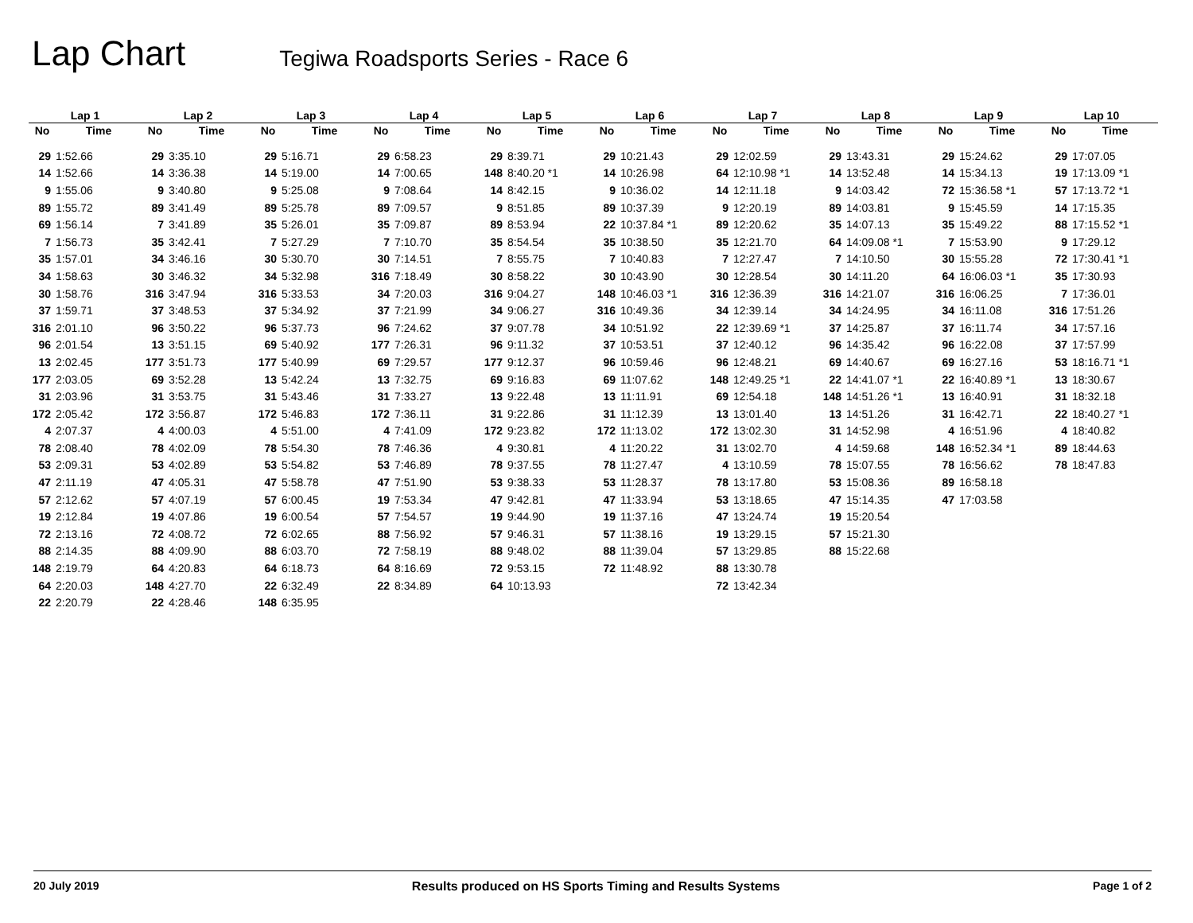Lap Chart
Tegiwa Roadsports Series - Race 6
| Lap 1 | | Lap 2 | | Lap 3 | | Lap 4 | | Lap 5 | | Lap 6 | | Lap 7 | | Lap 8 | | Lap 9 | | Lap 10 | |
| --- | --- | --- | --- | --- | --- | --- | --- | --- | --- | --- | --- | --- | --- | --- | --- | --- | --- | --- | --- |
| No | Time | No | Time | No | Time | No | Time | No | Time | No | Time | No | Time | No | Time | No | Time | No | Time |
| 29 | 1:52.66 | 29 | 3:35.10 | 29 | 5:16.71 | 29 | 6:58.23 | 29 | 8:39.71 | 29 | 10:21.43 | 29 | 12:02.59 | 29 | 13:43.31 | 29 | 15:24.62 | 29 | 17:07.05 |
| 14 | 1:52.66 | 14 | 3:36.38 | 14 | 5:19.00 | 14 | 7:00.65 | 148 | 8:40.20 *1 | 14 | 10:26.98 | 64 | 12:10.98 *1 | 14 | 13:52.48 | 14 | 15:34.13 | 19 | 17:13.09 *1 |
| 9 | 1:55.06 | 9 | 3:40.80 | 9 | 5:25.08 | 9 | 7:08.64 | 14 | 8:42.15 | 9 | 10:36.02 | 14 | 12:11.18 | 9 | 14:03.42 | 72 | 15:36.58 *1 | 57 | 17:13.72 *1 |
| 89 | 1:55.72 | 89 | 3:41.49 | 89 | 5:25.78 | 89 | 7:09.57 | 9 | 8:51.85 | 89 | 10:37.39 | 9 | 12:20.19 | 89 | 14:03.81 | 9 | 15:45.59 | 14 | 17:15.35 |
| 69 | 1:56.14 | 7 | 3:41.89 | 35 | 5:26.01 | 35 | 7:09.87 | 89 | 8:53.94 | 22 | 10:37.84 *1 | 89 | 12:20.62 | 35 | 14:07.13 | 35 | 15:49.22 | 88 | 17:15.52 *1 |
| 7 | 1:56.73 | 35 | 3:42.41 | 7 | 5:27.29 | 7 | 7:10.70 | 35 | 8:54.54 | 35 | 10:38.50 | 35 | 12:21.70 | 64 | 14:09.08 *1 | 7 | 15:53.90 | 9 | 17:29.12 |
| 35 | 1:57.01 | 34 | 3:46.16 | 30 | 5:30.70 | 30 | 7:14.51 | 7 | 8:55.75 | 7 | 10:40.83 | 7 | 12:27.47 | 7 | 14:10.50 | 30 | 15:55.28 | 72 | 17:30.41 *1 |
| 34 | 1:58.63 | 30 | 3:46.32 | 34 | 5:32.98 | 316 | 7:18.49 | 30 | 8:58.22 | 30 | 10:43.90 | 30 | 12:28.54 | 30 | 14:11.20 | 64 | 16:06.03 *1 | 35 | 17:30.93 |
| 30 | 1:58.76 | 316 | 3:47.94 | 316 | 5:33.53 | 34 | 7:20.03 | 316 | 9:04.27 | 148 | 10:46.03 *1 | 316 | 12:36.39 | 316 | 14:21.07 | 316 | 16:06.25 | 7 | 17:36.01 |
| 37 | 1:59.71 | 37 | 3:48.53 | 37 | 5:34.92 | 37 | 7:21.99 | 34 | 9:06.27 | 316 | 10:49.36 | 34 | 12:39.14 | 34 | 14:24.95 | 34 | 16:11.08 | 316 | 17:51.26 |
| 316 | 2:01.10 | 96 | 3:50.22 | 96 | 5:37.73 | 96 | 7:24.62 | 37 | 9:07.78 | 34 | 10:51.92 | 22 | 12:39.69 *1 | 37 | 14:25.87 | 37 | 16:11.74 | 34 | 17:57.16 |
| 96 | 2:01.54 | 13 | 3:51.15 | 69 | 5:40.92 | 177 | 7:26.31 | 96 | 9:11.32 | 37 | 10:53.51 | 37 | 12:40.12 | 96 | 14:35.42 | 96 | 16:22.08 | 37 | 17:57.99 |
| 13 | 2:02.45 | 177 | 3:51.73 | 177 | 5:40.99 | 69 | 7:29.57 | 177 | 9:12.37 | 96 | 10:59.46 | 96 | 12:48.21 | 69 | 14:40.67 | 69 | 16:27.16 | 53 | 18:16.71 *1 |
| 177 | 2:03.05 | 69 | 3:52.28 | 13 | 5:42.24 | 13 | 7:32.75 | 69 | 9:16.83 | 69 | 11:07.62 | 148 | 12:49.25 *1 | 22 | 14:41.07 *1 | 22 | 16:40.89 *1 | 13 | 18:30.67 |
| 31 | 2:03.96 | 31 | 3:53.75 | 31 | 5:43.46 | 31 | 7:33.27 | 13 | 9:22.48 | 13 | 11:11.91 | 69 | 12:54.18 | 148 | 14:51.26 *1 | 13 | 16:40.91 | 31 | 18:32.18 |
| 172 | 2:05.42 | 172 | 3:56.87 | 172 | 5:46.83 | 172 | 7:36.11 | 31 | 9:22.86 | 31 | 11:12.39 | 13 | 13:01.40 | 13 | 14:51.26 | 31 | 16:42.71 | 22 | 18:40.27 *1 |
| 4 | 2:07.37 | 4 | 4:00.03 | 4 | 5:51.00 | 4 | 7:41.09 | 172 | 9:23.82 | 172 | 11:13.02 | 172 | 13:02.30 | 31 | 14:52.98 | 4 | 16:51.96 | 4 | 18:40.82 |
| 78 | 2:08.40 | 78 | 4:02.09 | 78 | 5:54.30 | 78 | 7:46.36 | 4 | 9:30.81 | 4 | 11:20.22 | 31 | 13:02.70 | 4 | 14:59.68 | 148 | 16:52.34 *1 | 89 | 18:44.63 |
| 53 | 2:09.31 | 53 | 4:02.89 | 53 | 5:54.82 | 53 | 7:46.89 | 78 | 9:37.55 | 78 | 11:27.47 | 4 | 13:10.59 | 78 | 15:07.55 | 78 | 16:56.62 | 78 | 18:47.83 |
| 47 | 2:11.19 | 47 | 4:05.31 | 47 | 5:58.78 | 47 | 7:51.90 | 53 | 9:38.33 | 53 | 11:28.37 | 78 | 13:17.80 | 53 | 15:08.36 | 89 | 16:58.18 | | |
| 57 | 2:12.62 | 57 | 4:07.19 | 57 | 6:00.45 | 19 | 7:53.34 | 47 | 9:42.81 | 47 | 11:33.94 | 53 | 13:18.65 | 47 | 15:14.35 | 47 | 17:03.58 | | |
| 19 | 2:12.84 | 19 | 4:07.86 | 19 | 6:00.54 | 57 | 7:54.57 | 19 | 9:44.90 | 19 | 11:37.16 | 47 | 13:24.74 | 19 | 15:20.54 | | | | |
| 72 | 2:13.16 | 72 | 4:08.72 | 72 | 6:02.65 | 88 | 7:56.92 | 57 | 9:46.31 | 57 | 11:38.16 | 19 | 13:29.15 | 57 | 15:21.30 | | | | |
| 88 | 2:14.35 | 88 | 4:09.90 | 88 | 6:03.70 | 72 | 7:58.19 | 88 | 9:48.02 | 88 | 11:39.04 | 57 | 13:29.85 | 88 | 15:22.68 | | | | |
| 148 | 2:19.79 | 64 | 4:20.83 | 64 | 6:18.73 | 64 | 8:16.69 | 72 | 9:53.15 | 72 | 11:48.92 | 88 | 13:30.78 | | | | | | |
| 64 | 2:20.03 | 148 | 4:27.70 | 22 | 6:32.49 | 22 | 8:34.89 | 64 | 10:13.93 | | | 72 | 13:42.34 | | | | | | |
| 22 | 2:20.79 | 22 | 4:28.46 | 148 | 6:35.95 | | | | | | | | | | | | | | |
20 July 2019 Results produced on HS Sports Timing and Results Systems Page 1 of 2